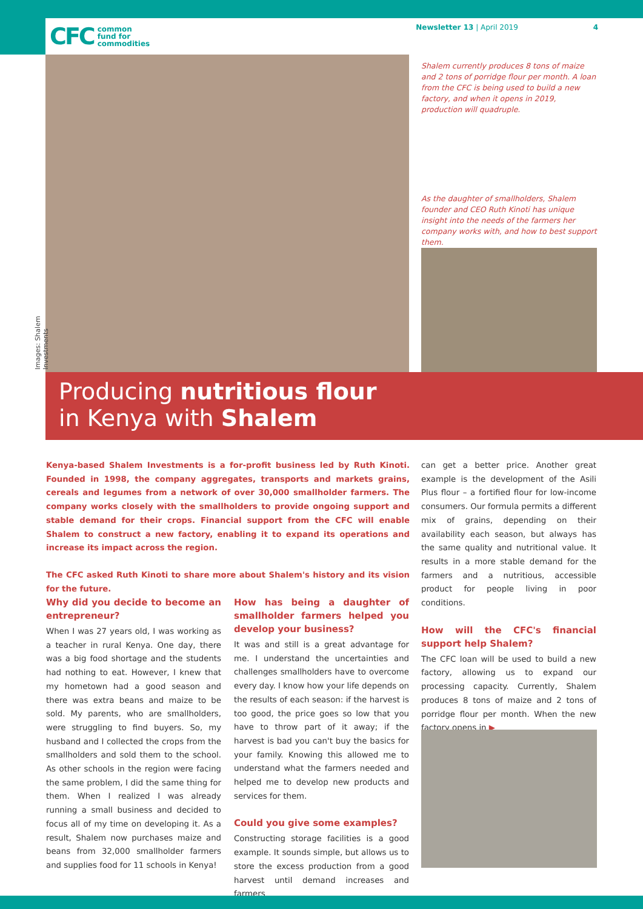CFC common
fund for
commodities
Newsletter 13 | April 2019 4
Images: Shalem Investments
Shalem currently produces 8 tons of maize and 2 tons of porridge flour per month. A loan from the CFC is being used to build a new factory, and when it opens in 2019, production will quadruple.
As the daughter of smallholders, Shalem founder and CEO Ruth Kinoti has unique insight into the needs of the farmers her company works with, and how to best support them.
Producing nutritious flour
in Kenya with Shalem
Kenya-based Shalem Investments is a for-profit business led by Ruth Kinoti. Founded in 1998, the company aggregates, transports and markets grains, cereals and legumes from a network of over 30,000 smallholder farmers. The company works closely with the smallholders to provide ongoing support and stable demand for their crops. Financial support from the CFC will enable Shalem to construct a new factory, enabling it to expand its operations and increase its impact across the region.
The CFC asked Ruth Kinoti to share more about Shalem's history and its vision for the future.
Why did you decide to become an entrepreneur?
When I was 27 years old, I was working as a teacher in rural Kenya. One day, there was a big food shortage and the students had nothing to eat. However, I knew that my hometown had a good season and there was extra beans and maize to be sold. My parents, who are smallholders, were struggling to find buyers. So, my husband and I collected the crops from the smallholders and sold them to the school. As other schools in the region were facing the same problem, I did the same thing for them. When I realized I was already running a small business and decided to focus all of my time on developing it. As a result, Shalem now purchases maize and beans from 32,000 smallholder farmers and supplies food for 11 schools in Kenya!
How has being a daughter of smallholder farmers helped you develop your business?
It was and still is a great advantage for me. I understand the uncertainties and challenges smallholders have to overcome every day. I know how your life depends on the results of each season: if the harvest is too good, the price goes so low that you have to throw part of it away; if the harvest is bad you can't buy the basics for your family. Knowing this allowed me to understand what the farmers needed and helped me to develop new products and services for them.
Could you give some examples?
Constructing storage facilities is a good example. It sounds simple, but allows us to store the excess production from a good harvest until demand increases and farmers
can get a better price. Another great example is the development of the Asili Plus flour – a fortified flour for low-income consumers. Our formula permits a different mix of grains, depending on their availability each season, but always has the same quality and nutritional value. It results in a more stable demand for the farmers and a nutritious, accessible product for people living in poor conditions.
How will the CFC's financial support help Shalem?
The CFC loan will be used to build a new factory, allowing us to expand our processing capacity. Currently, Shalem produces 8 tons of maize and 2 tons of porridge flour per month. When the new factory opens in ▶